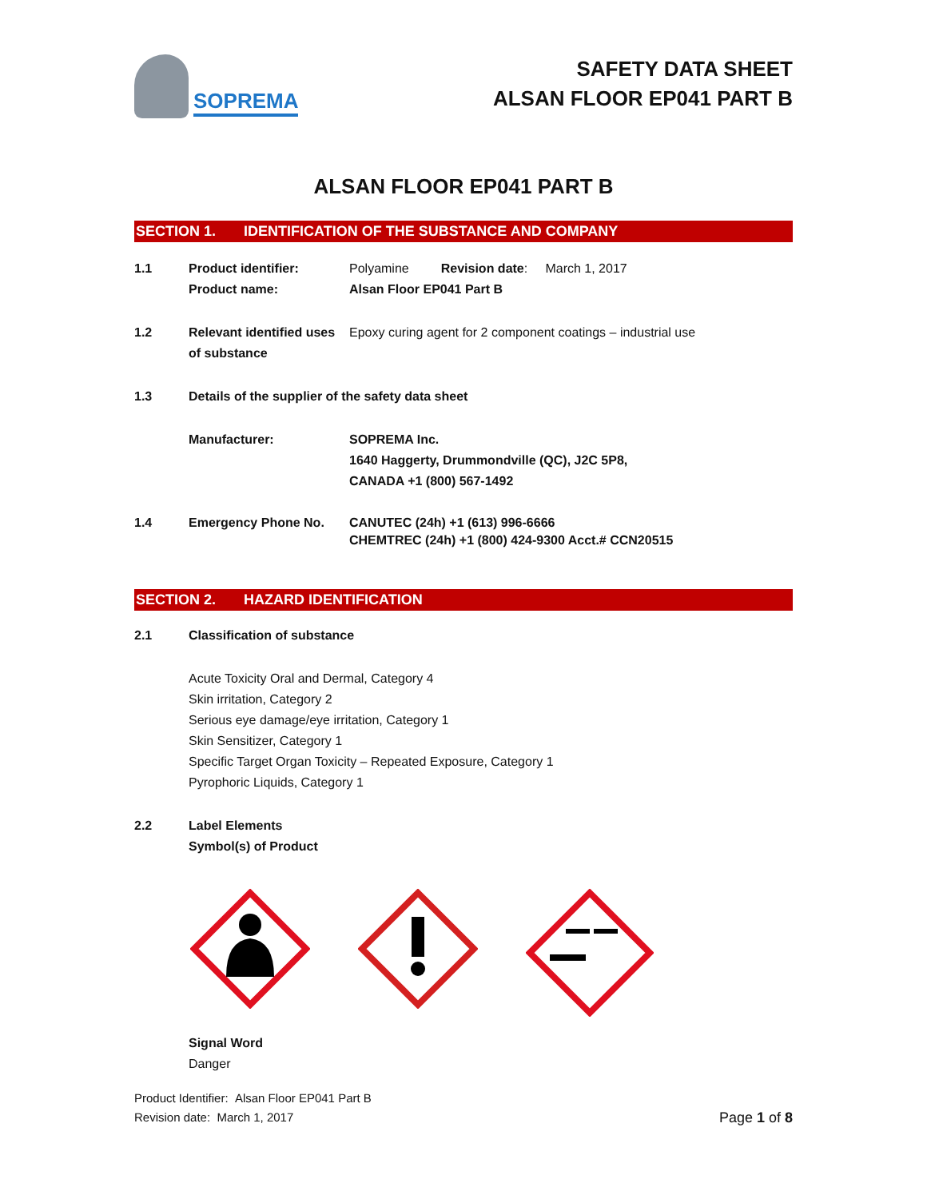SOPREMA
SAFETY DATA SHEET
ALSAN FLOOR EP041 PART B
ALSAN FLOOR EP041 PART B
SECTION 1. IDENTIFICATION OF THE SUBSTANCE AND COMPANY
1.1 Product identifier:
Product name:
Polyamine Revision date: March 1, 2017
Alsan Floor EP041 Part B
1.2 Relevant identified uses of substance
Epoxy curing agent for 2 component coatings – industrial use
1.3 Details of the supplier of the safety data sheet
Manufacturer: SOPREMA Inc.
1640 Haggerty, Drummondville (QC), J2C 5P8,
CANADA +1 (800) 567-1492
1.4 Emergency Phone No. CANUTEC (24h) +1 (613) 996-6666
CHEMTREC (24h) +1 (800) 424-9300 Acct.# CCN20515
SECTION 2. HAZARD IDENTIFICATION
2.1 Classification of substance
Acute Toxicity Oral and Dermal, Category 4
Skin irritation, Category 2
Serious eye damage/eye irritation, Category 1
Skin Sensitizer, Category 1
Specific Target Organ Toxicity – Repeated Exposure, Category 1
Pyrophoric Liquids, Category 1
2.2 Label Elements
Symbol(s) of Product
Signal Word
Danger
Product Identifier: Alsan Floor EP041 Part B
Revision date: March 1, 2017
Page 1 of 8